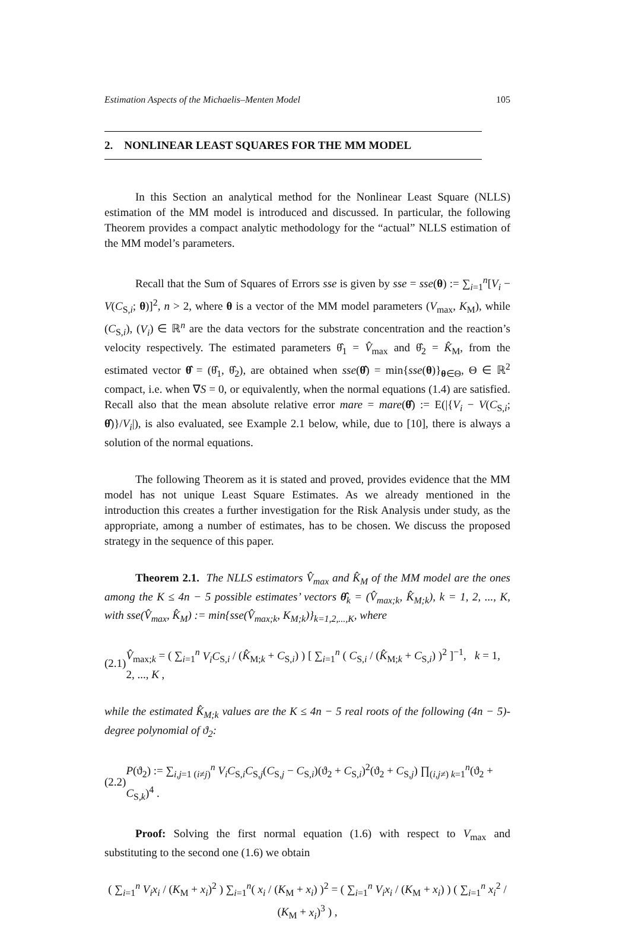Estimation Aspects of the Michaelis–Menten Model 105
2. NONLINEAR LEAST SQUARES FOR THE MM MODEL
In this Section an analytical method for the Nonlinear Least Square (NLLS) estimation of the MM model is introduced and discussed. In particular, the following Theorem provides a compact analytic methodology for the “actual” NLLS estimation of the MM model’s parameters.
Recall that the Sum of Squares of Errors sse is given by sse = sse(θ) := ∑<sub>i=1</sub><sup>n</sup>[V<sub>i</sub> − V(C<sub>S,i</sub>; θ)]<sup>2</sup>, n > 2, where θ is a vector of the MM model parameters (V<sub>max</sub>, K<sub>M</sub>), while (C<sub>S,i</sub>), (V<sub>i</sub>) ∈ ℝ<sup>n</sup> are the data vectors for the substrate concentration and the reaction’s velocity respectively. The estimated parameters θ̂<sub>1</sub> = V̂<sub>max</sub> and θ̂<sub>2</sub> = K̂<sub>M</sub>, from the estimated vector θ̂ = (θ̂<sub>1</sub>, θ̂<sub>2</sub>), are obtained when sse(θ̂) = min{sse(θ)}<sub>θ∈Θ</sub>, Θ ∈ ℝ<sup>2</sup> compact, i.e. when ∇S = 0, or equivalently, when the normal equations (1.4) are satisfied. Recall also that the mean absolute relative error mare = mare(θ̂) := E(|{V<sub>i</sub> − V(C<sub>S,i</sub>; θ̂)}/V<sub>i</sub>|), is also evaluated, see Example 2.1 below, while, due to [10], there is always a solution of the normal equations.
The following Theorem as it is stated and proved, provides evidence that the MM model has not unique Least Square Estimates. As we already mentioned in the introduction this creates a further investigation for the Risk Analysis under study, as the appropriate, among a number of estimates, has to be chosen. We discuss the proposed strategy in the sequence of this paper.
Theorem 2.1. The NLLS estimators V̂<sub>max</sub> and K̂<sub>M</sub> of the MM model are the ones among the K ≤ 4n − 5 possible estimates’ vectors θ̂<sub>k</sub> = (V̂<sub>max;k</sub>, K̂<sub>M;k</sub>), k = 1, 2, ..., K, with sse(V̂<sub>max</sub>, K̂<sub>M</sub>) := min{sse(V̂<sub>max;k</sub>, K<sub>M;k</sub>)}<sub>k=1,2,...,K</sub>, where
(2.1) V̂<sub>max;k</sub> = ( ∑<sub>i=1</sub><sup>n</sup> V<sub>i</sub>C<sub>S,i</sub> / (K̂<sub>M;k</sub> + C<sub>S,i</sub>) ) [ ∑<sub>i=1</sub><sup>n</sup> ( C<sub>S,i</sub> / (K̂<sub>M;k</sub> + C<sub>S,i</sub>) )<sup>2</sup> ]<sup>−1</sup>, k = 1, 2, ..., K ,
while the estimated K̂<sub>M;k</sub> values are the K ≤ 4n − 5 real roots of the following (4n − 5)-degree polynomial of ϑ<sub>2</sub>:
(2.2) P(ϑ<sub>2</sub>) := ∑<sub>i,j=1 (i≠j)</sub><sup>n</sup> V<sub>i</sub>C<sub>S,i</sub>C<sub>S,j</sub>(C<sub>S,j</sub> − C<sub>S,i</sub>)(ϑ<sub>2</sub> + C<sub>S,i</sub>)<sup>2</sup>(ϑ<sub>2</sub> + C<sub>S,j</sub>) ∏<sub>(i,j≠) k=1</sub><sup>n</sup>(ϑ<sub>2</sub> + C<sub>S,k</sub>)<sup>4</sup> .
Proof: Solving the first normal equation (1.6) with respect to V<sub>max</sub> and substituting to the second one (1.6) we obtain
( ∑<sub>i=1</sub><sup>n</sup> V<sub>i</sub>x<sub>i</sub> / (K<sub>M</sub> + x<sub>i</sub>)<sup>2</sup> ) ∑<sub>i=1</sub><sup>n</sup>( x<sub>i</sub> / (K<sub>M</sub> + x<sub>i</sub>) )<sup>2</sup> = ( ∑<sub>i=1</sub><sup>n</sup> V<sub>i</sub>x<sub>i</sub> / (K<sub>M</sub> + x<sub>i</sub>) ) ( ∑<sub>i=1</sub><sup>n</sup> x<sub>i</sub><sup>2</sup> / (K<sub>M</sub> + x<sub>i</sub>)<sup>3</sup> ) ,